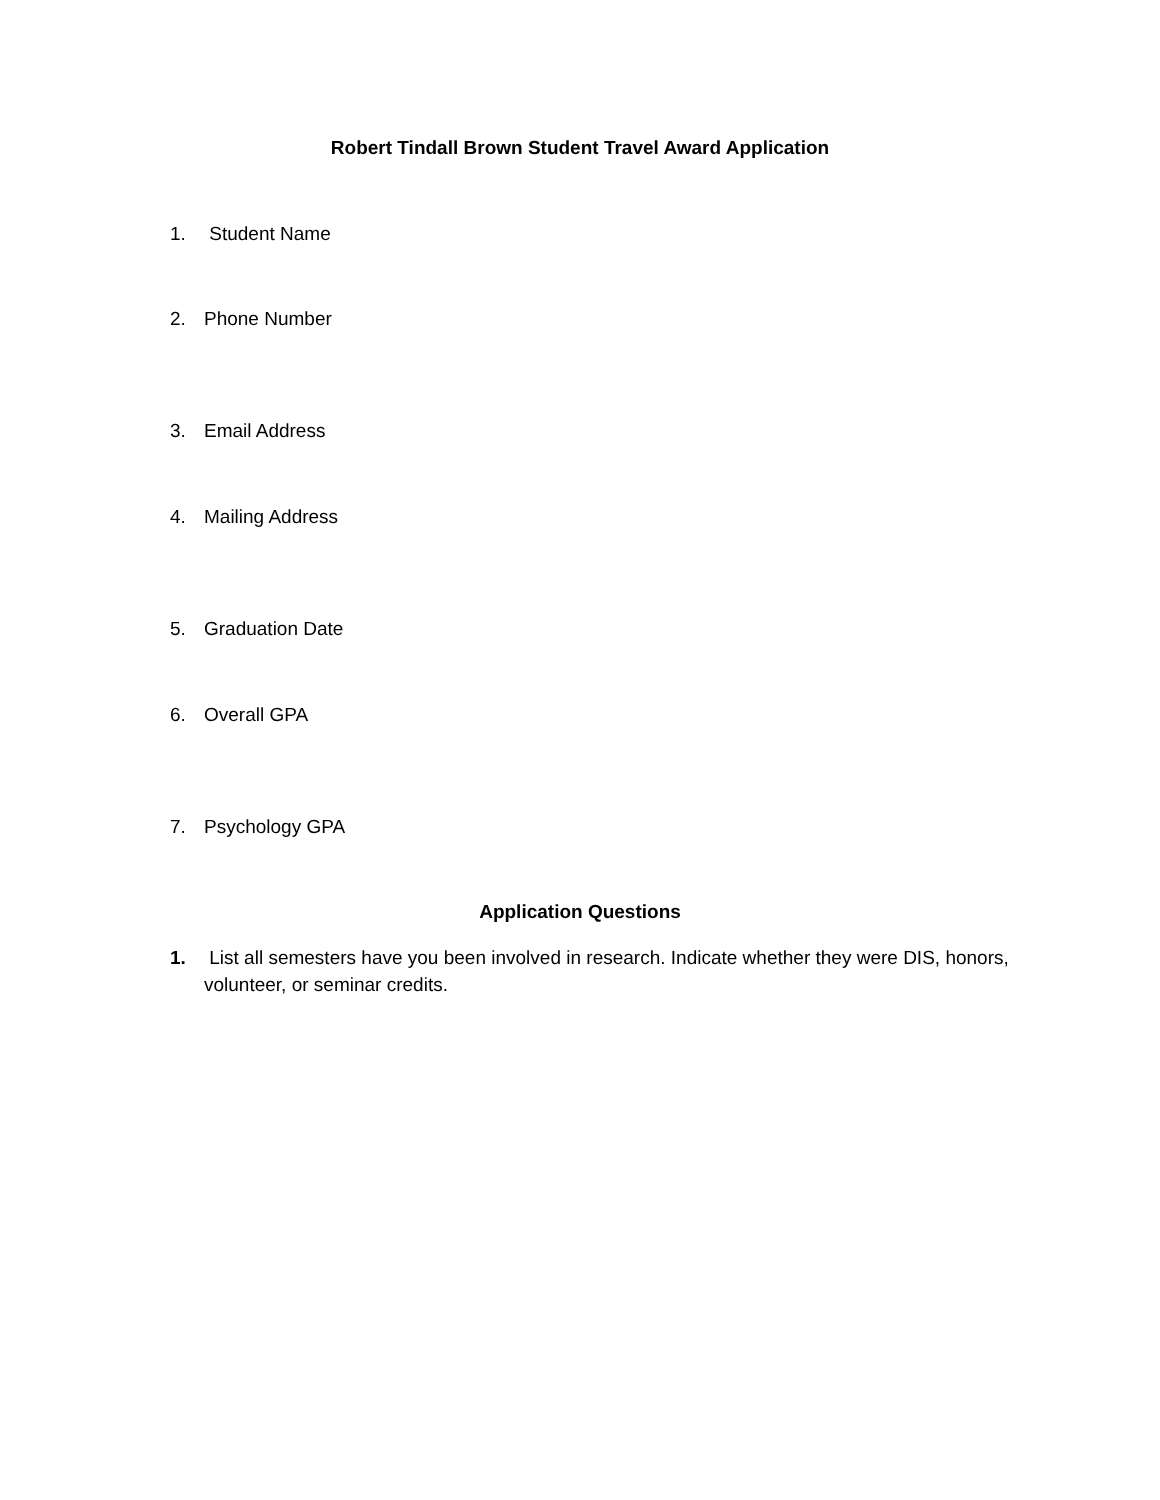Robert Tindall Brown Student Travel Award Application
1. Student Name
2. Phone Number
3. Email Address
4. Mailing Address
5. Graduation Date
6. Overall GPA
7. Psychology GPA
Application Questions
1. List all semesters have you been involved in research. Indicate whether they were DIS, honors, volunteer, or seminar credits.